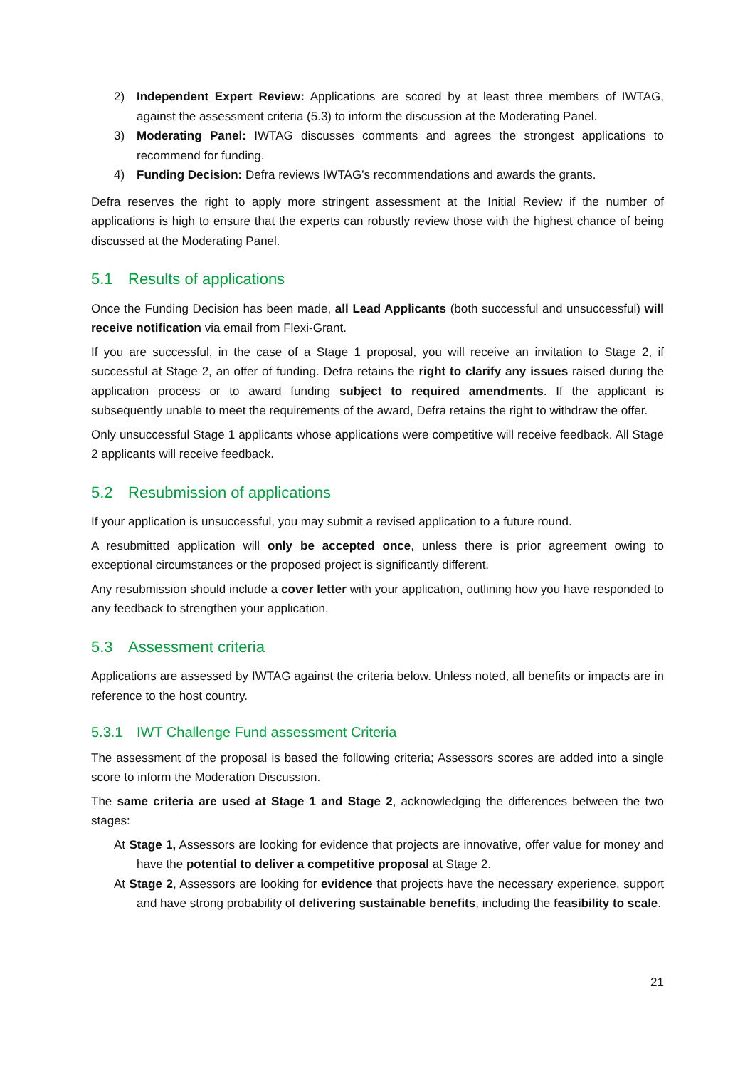2) Independent Expert Review: Applications are scored by at least three members of IWTAG, against the assessment criteria (5.3) to inform the discussion at the Moderating Panel.
3) Moderating Panel: IWTAG discusses comments and agrees the strongest applications to recommend for funding.
4) Funding Decision: Defra reviews IWTAG’s recommendations and awards the grants.
Defra reserves the right to apply more stringent assessment at the Initial Review if the number of applications is high to ensure that the experts can robustly review those with the highest chance of being discussed at the Moderating Panel.
5.1 Results of applications
Once the Funding Decision has been made, all Lead Applicants (both successful and unsuccessful) will receive notification via email from Flexi-Grant.
If you are successful, in the case of a Stage 1 proposal, you will receive an invitation to Stage 2, if successful at Stage 2, an offer of funding. Defra retains the right to clarify any issues raised during the application process or to award funding subject to required amendments. If the applicant is subsequently unable to meet the requirements of the award, Defra retains the right to withdraw the offer.
Only unsuccessful Stage 1 applicants whose applications were competitive will receive feedback. All Stage 2 applicants will receive feedback.
5.2 Resubmission of applications
If your application is unsuccessful, you may submit a revised application to a future round.
A resubmitted application will only be accepted once, unless there is prior agreement owing to exceptional circumstances or the proposed project is significantly different.
Any resubmission should include a cover letter with your application, outlining how you have responded to any feedback to strengthen your application.
5.3 Assessment criteria
Applications are assessed by IWTAG against the criteria below. Unless noted, all benefits or impacts are in reference to the host country.
5.3.1 IWT Challenge Fund assessment Criteria
The assessment of the proposal is based the following criteria; Assessors scores are added into a single score to inform the Moderation Discussion.
The same criteria are used at Stage 1 and Stage 2, acknowledging the differences between the two stages:
At Stage 1, Assessors are looking for evidence that projects are innovative, offer value for money and have the potential to deliver a competitive proposal at Stage 2.
At Stage 2, Assessors are looking for evidence that projects have the necessary experience, support and have strong probability of delivering sustainable benefits, including the feasibility to scale.
21